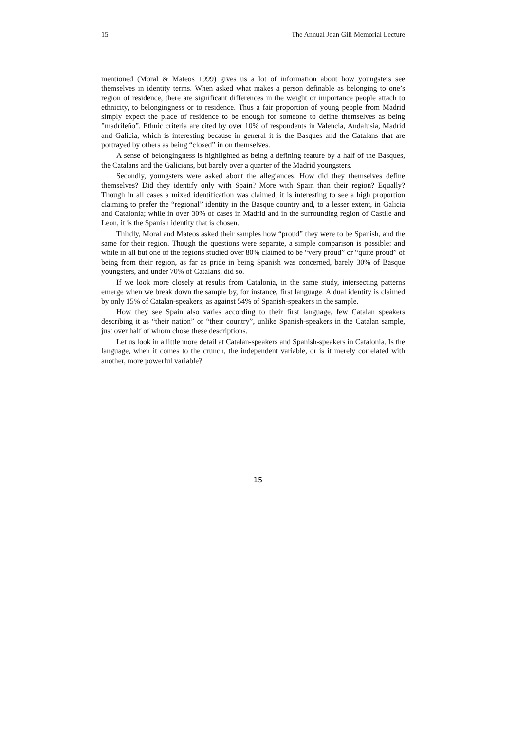15 The Annual Joan Gili Memorial Lecture
mentioned (Moral & Mateos 1999) gives us a lot of information about how youngsters see themselves in identity terms. When asked what makes a person definable as belonging to one’s region of residence, there are significant differences in the weight or importance people attach to ethnicity, to belongingness or to residence. Thus a fair proportion of young people from Madrid simply expect the place of residence to be enough for someone to define themselves as being ”madrileño”. Ethnic criteria are cited by over 10% of respondents in Valencia, Andalusia, Madrid and Galicia, which is interesting because in general it is the Basques and the Catalans that are portrayed by others as being “closed” in on themselves.
A sense of belongingness is highlighted as being a defining feature by a half of the Basques, the Catalans and the Galicians, but barely over a quarter of the Madrid youngsters.
Secondly, youngsters were asked about the allegiances. How did they themselves define themselves? Did they identify only with Spain? More with Spain than their region? Equally? Though in all cases a mixed identification was claimed, it is interesting to see a high proportion claiming to prefer the “regional” identity in the Basque country and, to a lesser extent, in Galicia and Catalonia; while in over 30% of cases in Madrid and in the surrounding region of Castile and Leon, it is the Spanish identity that is chosen.
Thirdly, Moral and Mateos asked their samples how “proud” they were to be Spanish, and the same for their region. Though the questions were separate, a simple comparison is possible: and while in all but one of the regions studied over 80% claimed to be “very proud” or “quite proud” of being from their region, as far as pride in being Spanish was concerned, barely 30% of Basque youngsters, and under 70% of Catalans, did so.
If we look more closely at results from Catalonia, in the same study, intersecting patterns emerge when we break down the sample by, for instance, first language. A dual identity is claimed by only 15% of Catalan-speakers, as against 54% of Spanish-speakers in the sample.
How they see Spain also varies according to their first language, few Catalan speakers describing it as “their nation” or “their country”, unlike Spanish-speakers in the Catalan sample, just over half of whom chose these descriptions.
Let us look in a little more detail at Catalan-speakers and Spanish-speakers in Catalonia. Is the language, when it comes to the crunch, the independent variable, or is it merely correlated with another, more powerful variable?
15